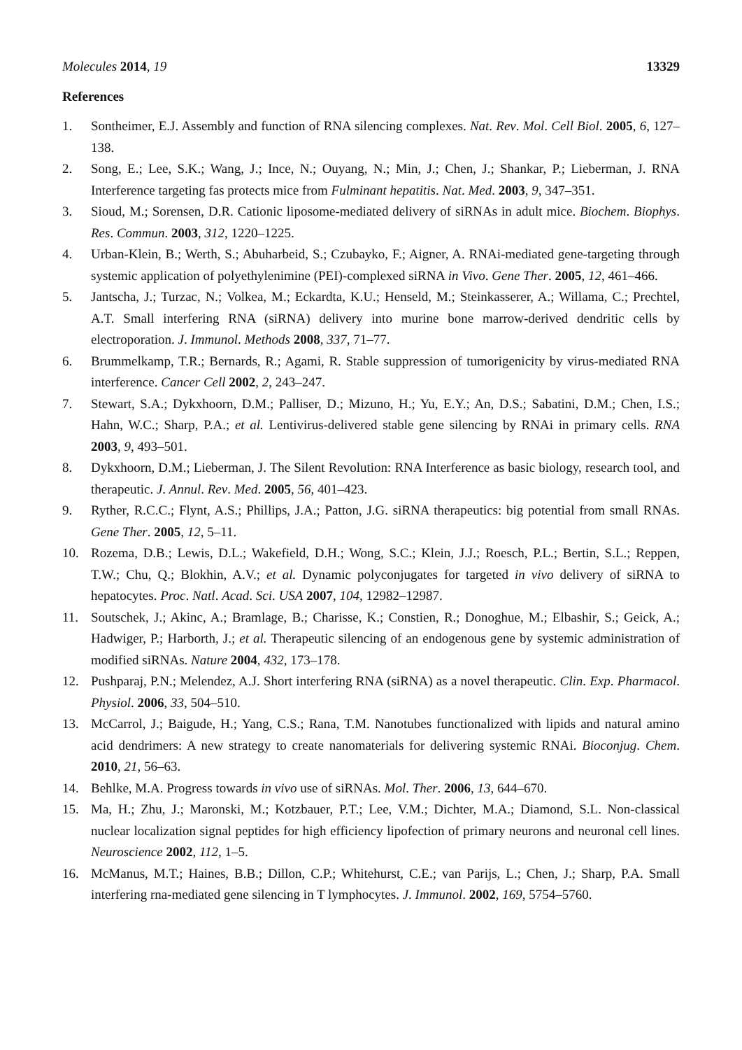Molecules 2014, 19 13329
References
1. Sontheimer, E.J. Assembly and function of RNA silencing complexes. Nat. Rev. Mol. Cell Biol. 2005, 6, 127–138.
2. Song, E.; Lee, S.K.; Wang, J.; Ince, N.; Ouyang, N.; Min, J.; Chen, J.; Shankar, P.; Lieberman, J. RNA Interference targeting fas protects mice from Fulminant hepatitis. Nat. Med. 2003, 9, 347–351.
3. Sioud, M.; Sorensen, D.R. Cationic liposome-mediated delivery of siRNAs in adult mice. Biochem. Biophys. Res. Commun. 2003, 312, 1220–1225.
4. Urban-Klein, B.; Werth, S.; Abuharbeid, S.; Czubayko, F.; Aigner, A. RNAi-mediated gene-targeting through systemic application of polyethylenimine (PEI)-complexed siRNA in Vivo. Gene Ther. 2005, 12, 461–466.
5. Jantscha, J.; Turzac, N.; Volkea, M.; Eckardta, K.U.; Henseld, M.; Steinkasserer, A.; Willama, C.; Prechtel, A.T. Small interfering RNA (siRNA) delivery into murine bone marrow-derived dendritic cells by electroporation. J. Immunol. Methods 2008, 337, 71–77.
6. Brummelkamp, T.R.; Bernards, R.; Agami, R. Stable suppression of tumorigenicity by virus-mediated RNA interference. Cancer Cell 2002, 2, 243–247.
7. Stewart, S.A.; Dykxhoorn, D.M.; Palliser, D.; Mizuno, H.; Yu, E.Y.; An, D.S.; Sabatini, D.M.; Chen, I.S.; Hahn, W.C.; Sharp, P.A.; et al. Lentivirus-delivered stable gene silencing by RNAi in primary cells. RNA 2003, 9, 493–501.
8. Dykxhoorn, D.M.; Lieberman, J. The Silent Revolution: RNA Interference as basic biology, research tool, and therapeutic. J. Annul. Rev. Med. 2005, 56, 401–423.
9. Ryther, R.C.C.; Flynt, A.S.; Phillips, J.A.; Patton, J.G. siRNA therapeutics: big potential from small RNAs. Gene Ther. 2005, 12, 5–11.
10. Rozema, D.B.; Lewis, D.L.; Wakefield, D.H.; Wong, S.C.; Klein, J.J.; Roesch, P.L.; Bertin, S.L.; Reppen, T.W.; Chu, Q.; Blokhin, A.V.; et al. Dynamic polyconjugates for targeted in vivo delivery of siRNA to hepatocytes. Proc. Natl. Acad. Sci. USA 2007, 104, 12982–12987.
11. Soutschek, J.; Akinc, A.; Bramlage, B.; Charisse, K.; Constien, R.; Donoghue, M.; Elbashir, S.; Geick, A.; Hadwiger, P.; Harborth, J.; et al. Therapeutic silencing of an endogenous gene by systemic administration of modified siRNAs. Nature 2004, 432, 173–178.
12. Pushparaj, P.N.; Melendez, A.J. Short interfering RNA (siRNA) as a novel therapeutic. Clin. Exp. Pharmacol. Physiol. 2006, 33, 504–510.
13. McCarrol, J.; Baigude, H.; Yang, C.S.; Rana, T.M. Nanotubes functionalized with lipids and natural amino acid dendrimers: A new strategy to create nanomaterials for delivering systemic RNAi. Bioconjug. Chem. 2010, 21, 56–63.
14. Behlke, M.A. Progress towards in vivo use of siRNAs. Mol. Ther. 2006, 13, 644–670.
15. Ma, H.; Zhu, J.; Maronski, M.; Kotzbauer, P.T.; Lee, V.M.; Dichter, M.A.; Diamond, S.L. Non-classical nuclear localization signal peptides for high efficiency lipofection of primary neurons and neuronal cell lines. Neuroscience 2002, 112, 1–5.
16. McManus, M.T.; Haines, B.B.; Dillon, C.P.; Whitehurst, C.E.; van Parijs, L.; Chen, J.; Sharp, P.A. Small interfering rna-mediated gene silencing in T lymphocytes. J. Immunol. 2002, 169, 5754–5760.